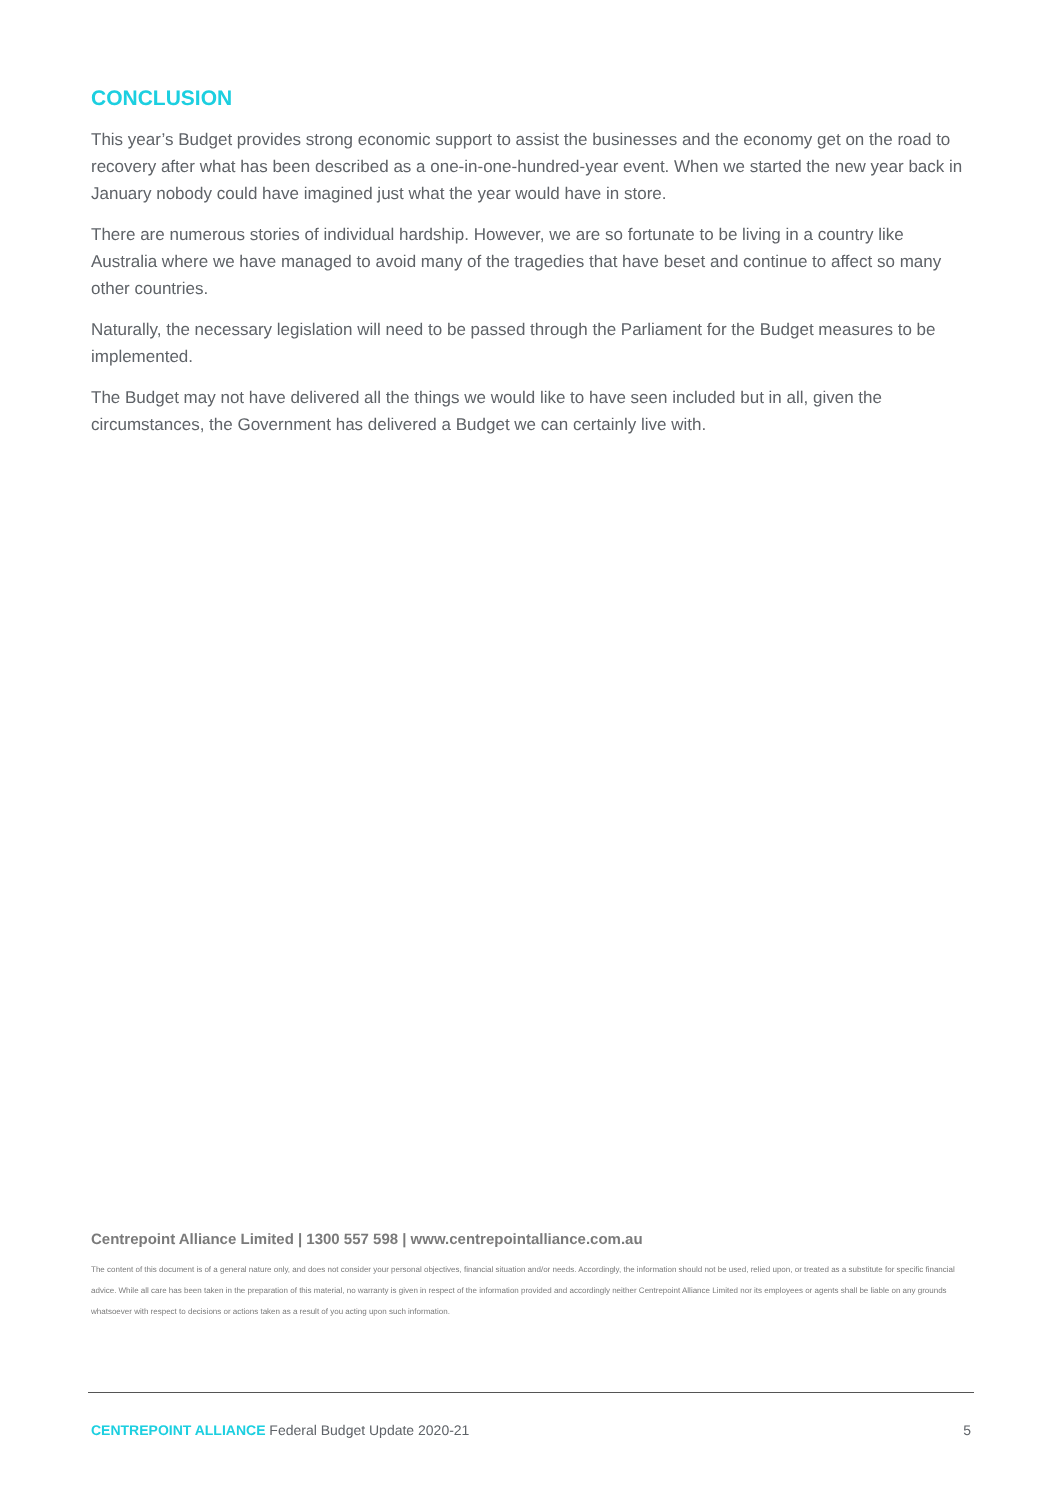CONCLUSION
This year’s Budget provides strong economic support to assist the businesses and the economy get on the road to recovery after what has been described as a one-in-one-hundred-year event. When we started the new year back in January nobody could have imagined just what the year would have in store.
There are numerous stories of individual hardship. However, we are so fortunate to be living in a country like Australia where we have managed to avoid many of the tragedies that have beset and continue to affect so many other countries.
Naturally, the necessary legislation will need to be passed through the Parliament for the Budget measures to be implemented.
The Budget may not have delivered all the things we would like to have seen included but in all, given the circumstances, the Government has delivered a Budget we can certainly live with.
Centrepoint Alliance Limited | 1300 557 598 | www.centrepointalliance.com.au
The content of this document is of a general nature only, and does not consider your personal objectives, financial situation and/or needs. Accordingly, the information should not be used, relied upon, or treated as a substitute for specific financial advice. While all care has been taken in the preparation of this material, no warranty is given in respect of the information provided and accordingly neither Centrepoint Alliance Limited nor its employees or agents shall be liable on any grounds whatsoever with respect to decisions or actions taken as a result of you acting upon such information.
CENTREPOINT ALLIANCE Federal Budget Update 2020-21 5